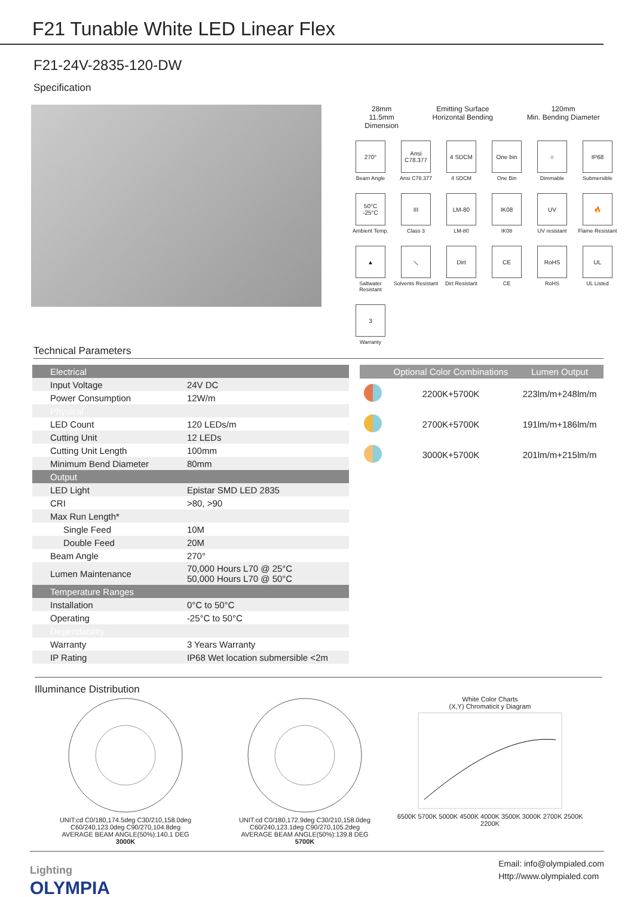F21 Tunable White LED Linear Flex
F21-24V-2835-120-DW
Specification
28mm
11.5mm
Dimension
Emitting Surface
Horizontal Bending
120mm
Min. Bending Diameter
270°
Beam Angle
Ansi C78.377
Ansi C78.377
4 SDCM
4 SDCM
One bin
One Bin
○
Dimmable
IP68
Submersible
50°C -25°C
Ambient Temp.
III
Class 3
LM-80
LM-80
IK08
IK08
UV
UV resistant
🔥
Flame Resistant
▲
Saltwater Resistant
⟍
Solvents Resistant
Dirt
Dirt Resistant
CE
CE
RoHS
RoHS
UL
UL Listed
3
Warranty
Technical Parameters
| Electrical | |
| Input Voltage | 24V DC |
| Power Consumption | 12W/m |
| Physical | |
| LED Count | 120 LEDs/m |
| Cutting Unit | 12 LEDs |
| Cutting Unit Length | 100mm |
| Minimum Bend Diameter | 80mm |
| Output | |
| LED Light | Epistar SMD LED 2835 |
| CRI | >80, >90 |
| Max Run Length* | |
| Single Feed | 10M |
| Double Feed | 20M |
| Beam Angle | 270° |
| Lumen Maintenance | 70,000 Hours L70 @ 25°C 50,000 Hours L70 @ 50°C |
| Temperature Ranges | |
| Installation | 0°C to 50°C |
| Operating | -25°C to 50°C |
| Dependability | |
| Warranty | 3 Years Warranty |
| IP Rating | IP68 Wet location submersible <2m |
| | Optional Color Combinations | Lumen Output |
| --- | --- | --- |
| | 2200K+5700K | 223lm/m+248lm/m |
| | 2700K+5700K | 191lm/m+186lm/m |
| | 3000K+5700K | 201lm/m+215lm/m |
Illuminance Distribution
UNIT:cd C0/180,174.5deg C30/210,158.0deg C60/240,123.0deg C90/270,104.8deg
AVERAGE BEAM ANGLE(50%):140.1 DEG
3000K
UNIT:cd C0/180,172.9deg C30/210,158.0deg C60/240,123.1deg C90/270,105.2deg
AVERAGE BEAM ANGLE(50%):139.8 DEG
5700K
White Color Charts
(X,Y) Chromaticit y Diagram
6500K 5700K 5000K 4500K 4000K 3500K 3000K 2700K 2500K 2200K
Lighting
OLYMPIA
Email: info@olympialed.com
Http://www.olympialed.com